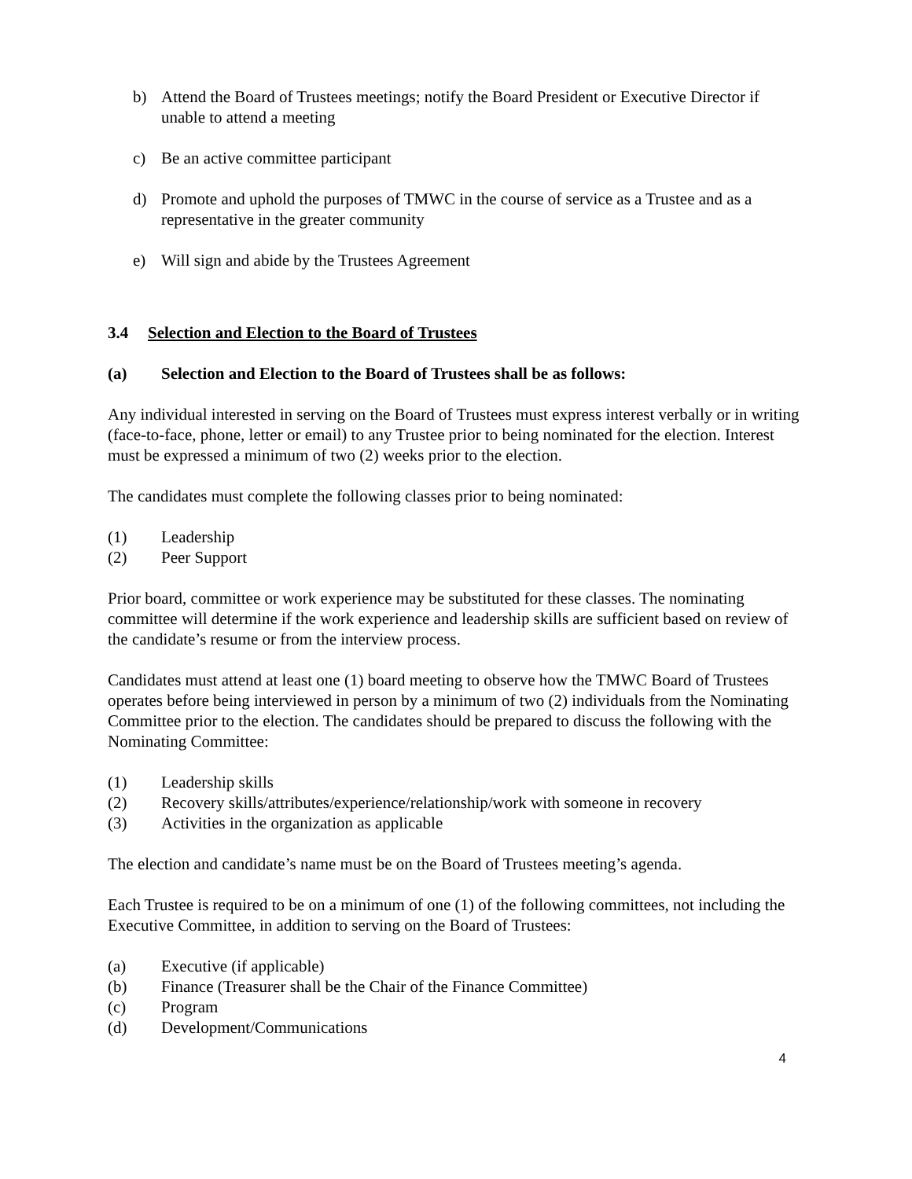b) Attend the Board of Trustees meetings; notify the Board President or Executive Director if unable to attend a meeting
c) Be an active committee participant
d) Promote and uphold the purposes of TMWC in the course of service as a Trustee and as a representative in the greater community
e) Will sign and abide by the Trustees Agreement
3.4 Selection and Election to the Board of Trustees
(a) Selection and Election to the Board of Trustees shall be as follows:
Any individual interested in serving on the Board of Trustees must express interest verbally or in writing (face-to-face, phone, letter or email) to any Trustee prior to being nominated for the election. Interest must be expressed a minimum of two (2) weeks prior to the election.
The candidates must complete the following classes prior to being nominated:
(1) Leadership
(2) Peer Support
Prior board, committee or work experience may be substituted for these classes. The nominating committee will determine if the work experience and leadership skills are sufficient based on review of the candidate’s resume or from the interview process.
Candidates must attend at least one (1) board meeting to observe how the TMWC Board of Trustees operates before being interviewed in person by a minimum of two (2) individuals from the Nominating Committee prior to the election. The candidates should be prepared to discuss the following with the Nominating Committee:
(1) Leadership skills
(2) Recovery skills/attributes/experience/relationship/work with someone in recovery
(3) Activities in the organization as applicable
The election and candidate’s name must be on the Board of Trustees meeting’s agenda.
Each Trustee is required to be on a minimum of one (1) of the following committees, not including the Executive Committee, in addition to serving on the Board of Trustees:
(a) Executive (if applicable)
(b) Finance (Treasurer shall be the Chair of the Finance Committee)
(c) Program
(d) Development/Communications
4